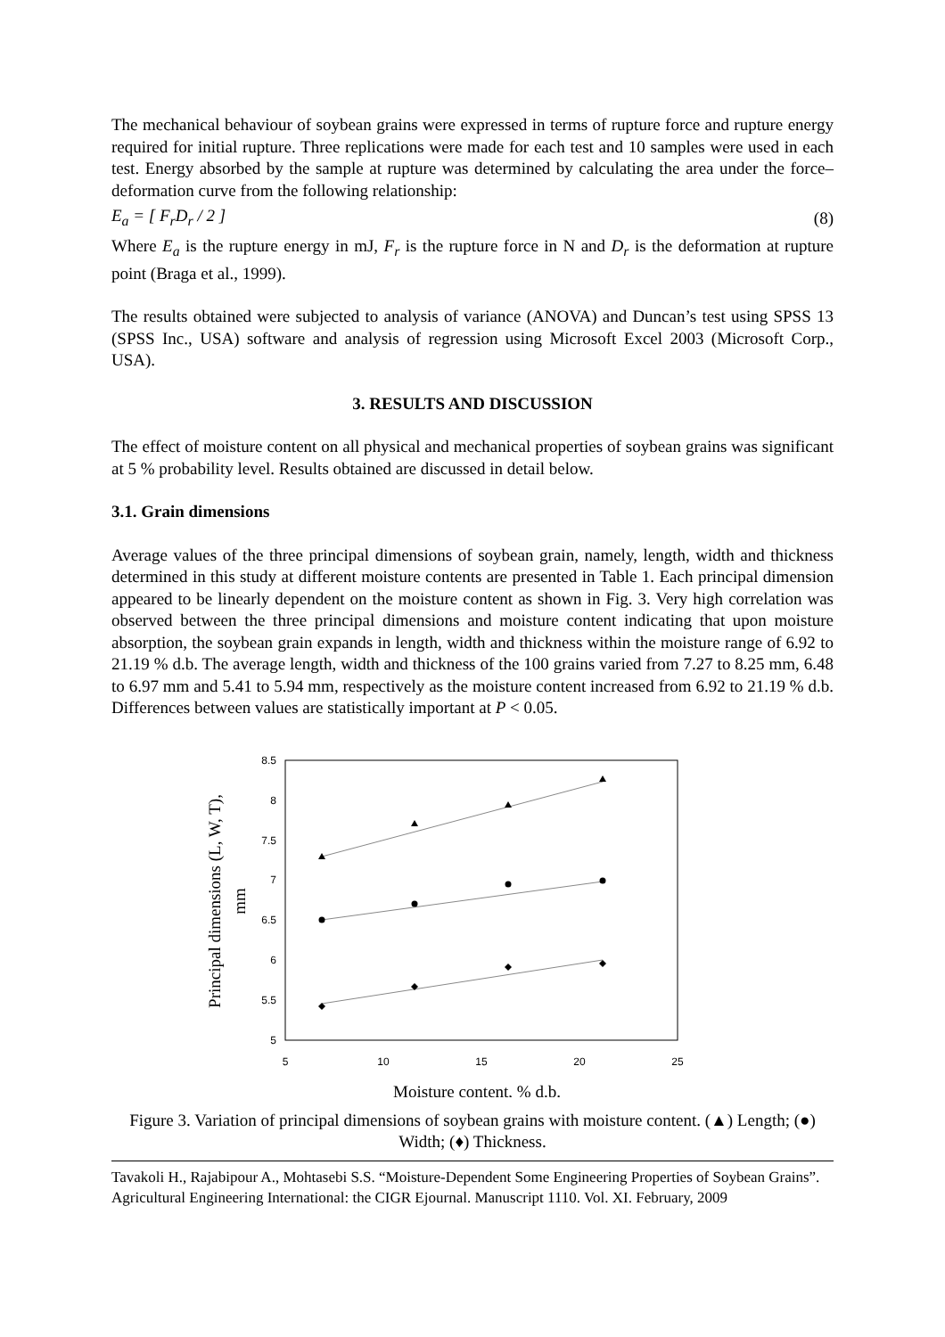The mechanical behaviour of soybean grains were expressed in terms of rupture force and rupture energy required for initial rupture. Three replications were made for each test and 10 samples were used in each test. Energy absorbed by the sample at rupture was determined by calculating the area under the force–deformation curve from the following relationship:
E<sub>a</sub> = [ F<sub>r</sub>D<sub>r</sub> / 2 ] (8)
Where E<sub>a</sub> is the rupture energy in mJ, F<sub>r</sub> is the rupture force in N and D<sub>r</sub> is the deformation at rupture point (Braga et al., 1999).
The results obtained were subjected to analysis of variance (ANOVA) and Duncan’s test using SPSS 13 (SPSS Inc., USA) software and analysis of regression using Microsoft Excel 2003 (Microsoft Corp., USA).
3. RESULTS AND DISCUSSION
The effect of moisture content on all physical and mechanical properties of soybean grains was significant at 5 % probability level. Results obtained are discussed in detail below.
3.1. Grain dimensions
Average values of the three principal dimensions of soybean grain, namely, length, width and thickness determined in this study at different moisture contents are presented in Table 1. Each principal dimension appeared to be linearly dependent on the moisture content as shown in Fig. 3. Very high correlation was observed between the three principal dimensions and moisture content indicating that upon moisture absorption, the soybean grain expands in length, width and thickness within the moisture range of 6.92 to 21.19 % d.b. The average length, width and thickness of the 100 grains varied from 7.27 to 8.25 mm, 6.48 to 6.97 mm and 5.41 to 5.94 mm, respectively as the moisture content increased from 6.92 to 21.19 % d.b. Differences between values are statistically important at P < 0.05.
8.5
8
7.5
7
6.5
6
5.5
5
5
10
15
20
25
Moisture content, % d.b.
Principal dimensions (L, W, T),
mm
Figure 3. Variation of principal dimensions of soybean grains with moisture content. (▲) Length; (●) Width; (♦) Thickness.
Tavakoli H., Rajabipour A., Mohtasebi S.S. “Moisture-Dependent Some Engineering Properties of Soybean Grains”. Agricultural Engineering International: the CIGR Ejournal. Manuscript 1110. Vol. XI. February, 2009